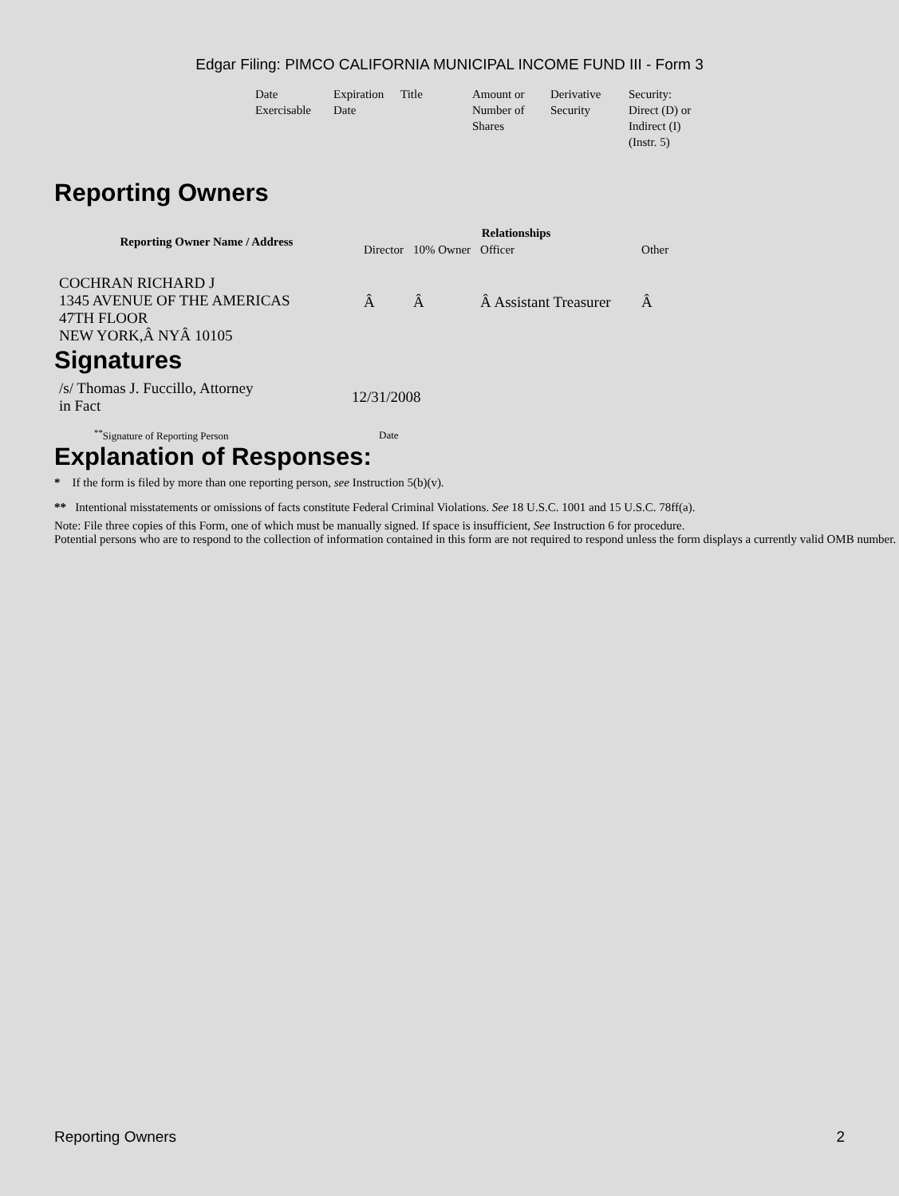Edgar Filing: PIMCO CALIFORNIA MUNICIPAL INCOME FUND III - Form 3
| Date Exercisable | Expiration Date | Title | Amount or Number of Shares | Derivative Security | Security: Direct (D) or Indirect (I) (Instr. 5) |
Reporting Owners
| Reporting Owner Name / Address | Relationships | | | |
| --- | --- | --- | --- | --- |
| | Director | 10% Owner | Officer | Other |
| COCHRAN RICHARD J 1345 AVENUE OF THE AMERICAS 47TH FLOOR NEW YORK,Â NYÂ 10105 | Â | Â | Â Assistant Treasurer | Â |
Signatures
| /s/ Thomas J. Fuccillo, Attorney in Fact | 12/31/2008 |
| <sup>**</sup> Signature of Reporting Person | Date |
Explanation of Responses:
* If the form is filed by more than one reporting person, see Instruction 5(b)(v).
** Intentional misstatements or omissions of facts constitute Federal Criminal Violations. See 18 U.S.C. 1001 and 15 U.S.C. 78ff(a).
Note: File three copies of this Form, one of which must be manually signed. If space is insufficient, See Instruction 6 for procedure.
Potential persons who are to respond to the collection of information contained in this form are not required to respond unless the form displays a currently valid OMB number.
Reporting Owners 2